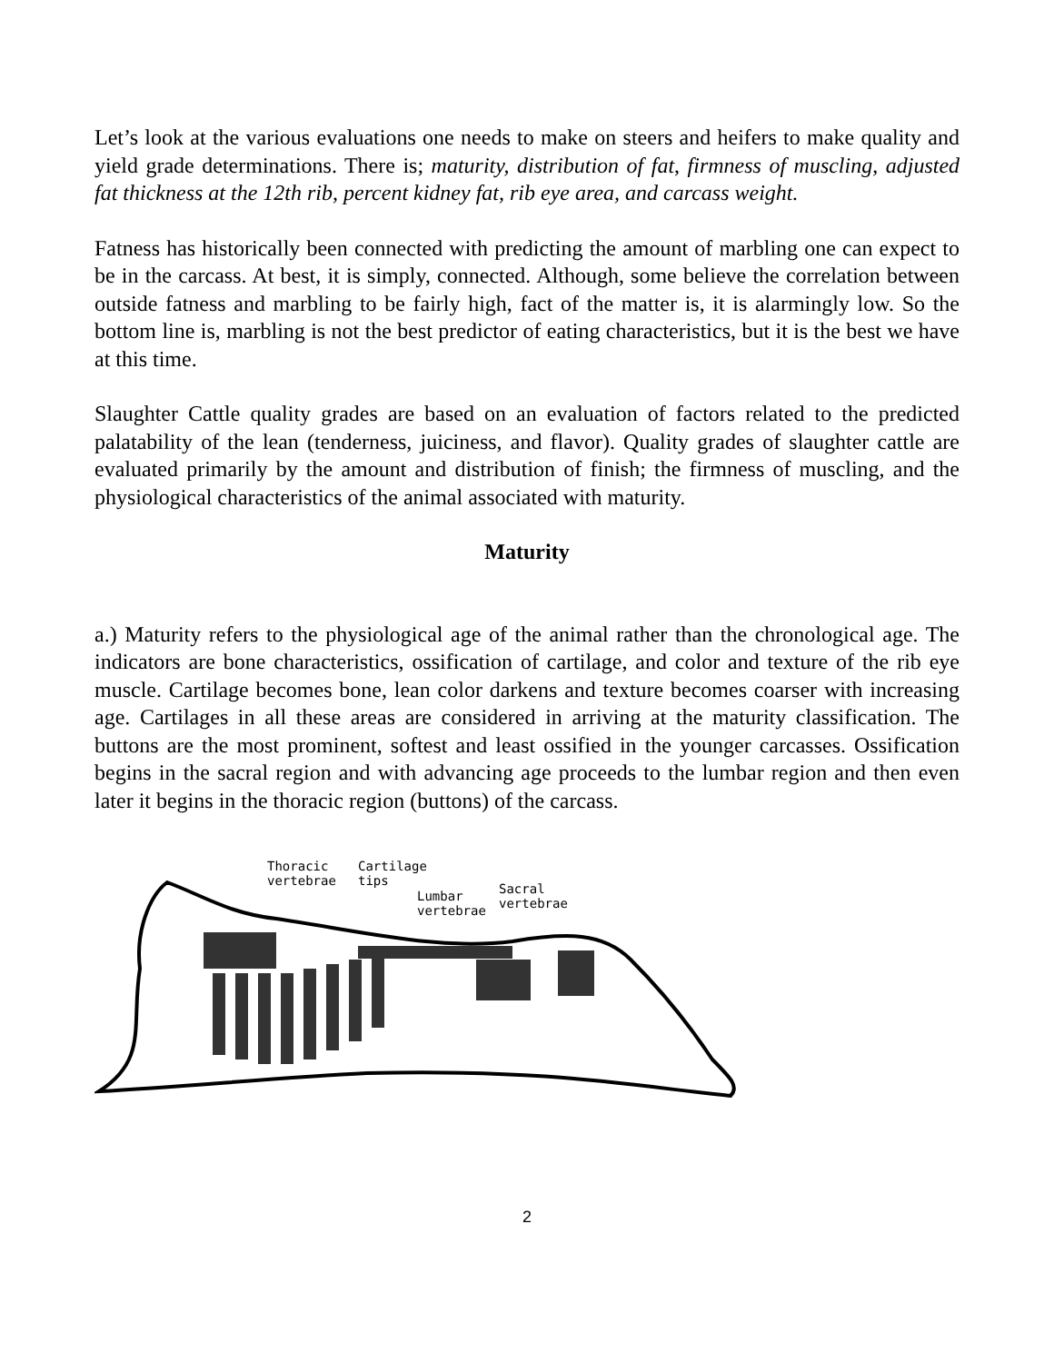Let’s look at the various evaluations one needs to make on steers and heifers to make quality and yield grade determinations. There is; maturity, distribution of fat, firmness of muscling, adjusted fat thickness at the 12th rib, percent kidney fat, rib eye area, and carcass weight.
Fatness has historically been connected with predicting the amount of marbling one can expect to be in the carcass. At best, it is simply, connected. Although, some believe the correlation between outside fatness and marbling to be fairly high, fact of the matter is, it is alarmingly low. So the bottom line is, marbling is not the best predictor of eating characteristics, but it is the best we have at this time.
Slaughter Cattle quality grades are based on an evaluation of factors related to the predicted palatability of the lean (tenderness, juiciness, and flavor). Quality grades of slaughter cattle are evaluated primarily by the amount and distribution of finish; the firmness of muscling, and the physiological characteristics of the animal associated with maturity.
Maturity
a.) Maturity refers to the physiological age of the animal rather than the chronological age. The indicators are bone characteristics, ossification of cartilage, and color and texture of the rib eye muscle. Cartilage becomes bone, lean color darkens and texture becomes coarser with increasing age. Cartilages in all these areas are considered in arriving at the maturity classification. The buttons are the most prominent, softest and least ossified in the younger carcasses. Ossification begins in the sacral region and with advancing age proceeds to the lumbar region and then even later it begins in the thoracic region (buttons) of the carcass.
Thoracic
vertebrae
Cartilage
tips
Lumbar
vertebrae
Sacral
vertebrae
2